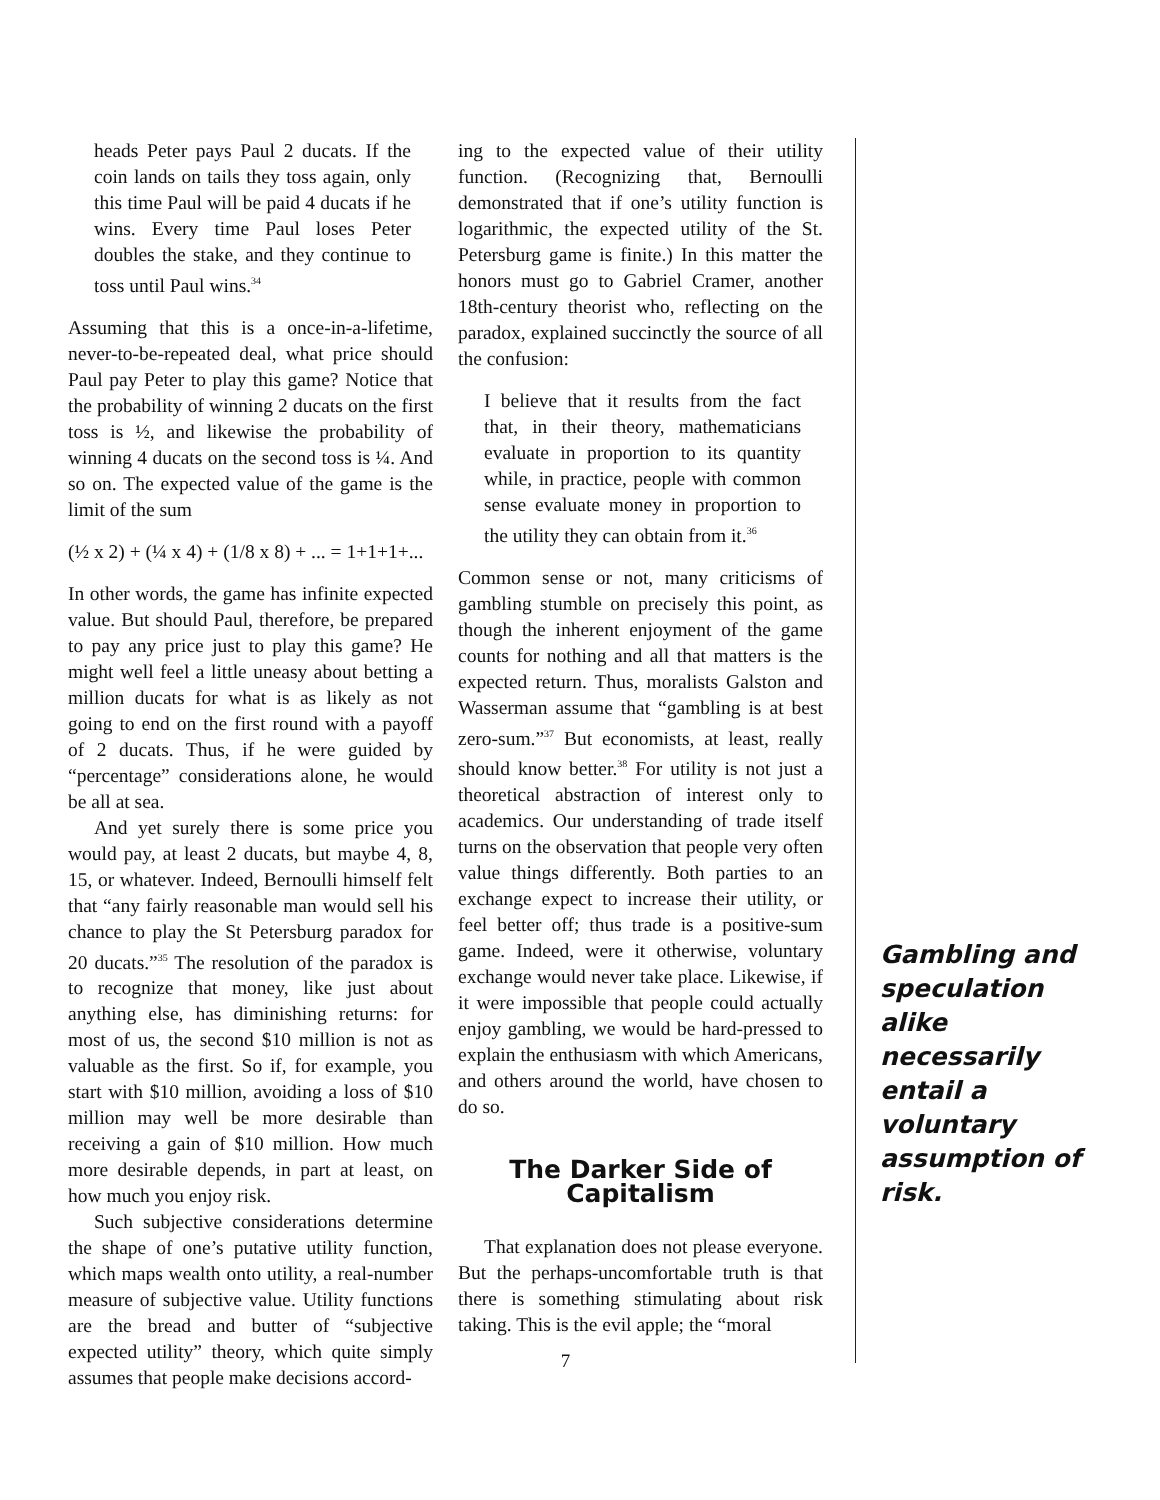heads Peter pays Paul 2 ducats. If the coin lands on tails they toss again, only this time Paul will be paid 4 ducats if he wins. Every time Paul loses Peter doubles the stake, and they continue to toss until Paul wins.<sup>34</sup>
Assuming that this is a once-in-a-lifetime, never-to-be-repeated deal, what price should Paul pay Peter to play this game? Notice that the probability of winning 2 ducats on the first toss is ½, and likewise the probability of winning 4 ducats on the second toss is ¼. And so on. The expected value of the game is the limit of the sum
(½ x 2) + (¼ x 4) + (1/8 x 8) + ... = 1+1+1+...
In other words, the game has infinite expected value. But should Paul, therefore, be prepared to pay any price just to play this game? He might well feel a little uneasy about betting a million ducats for what is as likely as not going to end on the first round with a payoff of 2 ducats. Thus, if he were guided by “percentage” considerations alone, he would be all at sea.
And yet surely there is some price you would pay, at least 2 ducats, but maybe 4, 8, 15, or whatever. Indeed, Bernoulli himself felt that “any fairly reasonable man would sell his chance to play the St Petersburg paradox for 20 ducats.”<sup>35</sup> The resolution of the paradox is to recognize that money, like just about anything else, has diminishing returns: for most of us, the second $10 million is not as valuable as the first. So if, for example, you start with $10 million, avoiding a loss of $10 million may well be more desirable than receiving a gain of $10 million. How much more desirable depends, in part at least, on how much you enjoy risk.
Such subjective considerations determine the shape of one’s putative utility function, which maps wealth onto utility, a real-number measure of subjective value. Utility functions are the bread and butter of “subjective expected utility” theory, which quite simply assumes that people make decisions accord-
ing to the expected value of their utility function. (Recognizing that, Bernoulli demonstrated that if one’s utility function is logarithmic, the expected utility of the St. Petersburg game is finite.) In this matter the honors must go to Gabriel Cramer, another 18th-century theorist who, reflecting on the paradox, explained succinctly the source of all the confusion:
I believe that it results from the fact that, in their theory, mathematicians evaluate in proportion to its quantity while, in practice, people with common sense evaluate money in proportion to the utility they can obtain from it.<sup>36</sup>
Common sense or not, many criticisms of gambling stumble on precisely this point, as though the inherent enjoyment of the game counts for nothing and all that matters is the expected return. Thus, moralists Galston and Wasserman assume that “gambling is at best zero-sum.”<sup>37</sup> But economists, at least, really should know better.<sup>38</sup> For utility is not just a theoretical abstraction of interest only to academics. Our understanding of trade itself turns on the observation that people very often value things differently. Both parties to an exchange expect to increase their utility, or feel better off; thus trade is a positive-sum game. Indeed, were it otherwise, voluntary exchange would never take place. Likewise, if it were impossible that people could actually enjoy gambling, we would be hard-pressed to explain the enthusiasm with which Americans, and others around the world, have chosen to do so.
The Darker Side of
Capitalism
That explanation does not please everyone. But the perhaps-uncomfortable truth is that there is something stimulating about risk taking. This is the evil apple; the “moral
7
Gambling and speculation alike necessarily entail a voluntary assumption of risk.